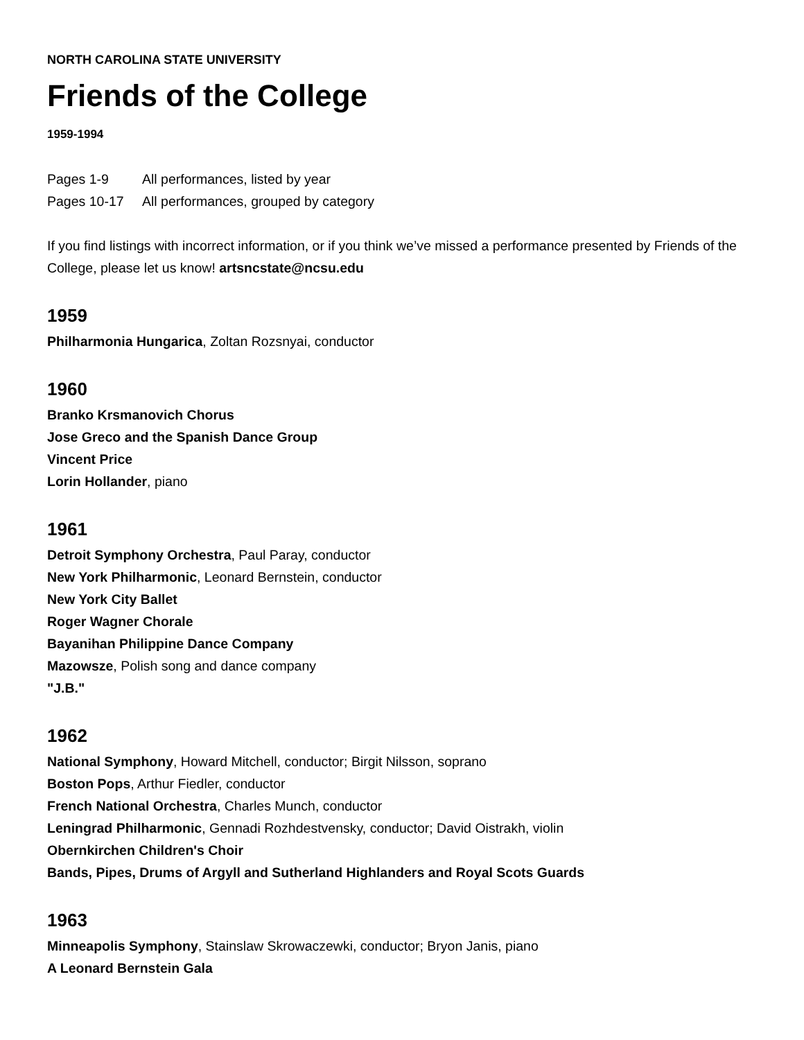NORTH CAROLINA STATE UNIVERSITY
Friends of the College
1959-1994
Pages 1-9 All performances, listed by year
Pages 10-17 All performances, grouped by category
If you find listings with incorrect information, or if you think we’ve missed a performance presented by Friends of the College, please let us know! artsncstate@ncsu.edu
1959
Philharmonia Hungarica, Zoltan Rozsnyai, conductor
1960
Branko Krsmanovich Chorus
Jose Greco and the Spanish Dance Group
Vincent Price
Lorin Hollander, piano
1961
Detroit Symphony Orchestra, Paul Paray, conductor
New York Philharmonic, Leonard Bernstein, conductor
New York City Ballet
Roger Wagner Chorale
Bayanihan Philippine Dance Company
Mazowsze, Polish song and dance company
"J.B."
1962
National Symphony, Howard Mitchell, conductor; Birgit Nilsson, soprano
Boston Pops, Arthur Fiedler, conductor
French National Orchestra, Charles Munch, conductor
Leningrad Philharmonic, Gennadi Rozhdestvensky, conductor; David Oistrakh, violin
Obernkirchen Children's Choir
Bands, Pipes, Drums of Argyll and Sutherland Highlanders and Royal Scots Guards
1963
Minneapolis Symphony, Stainslaw Skrowaczewki, conductor; Bryon Janis, piano
A Leonard Bernstein Gala